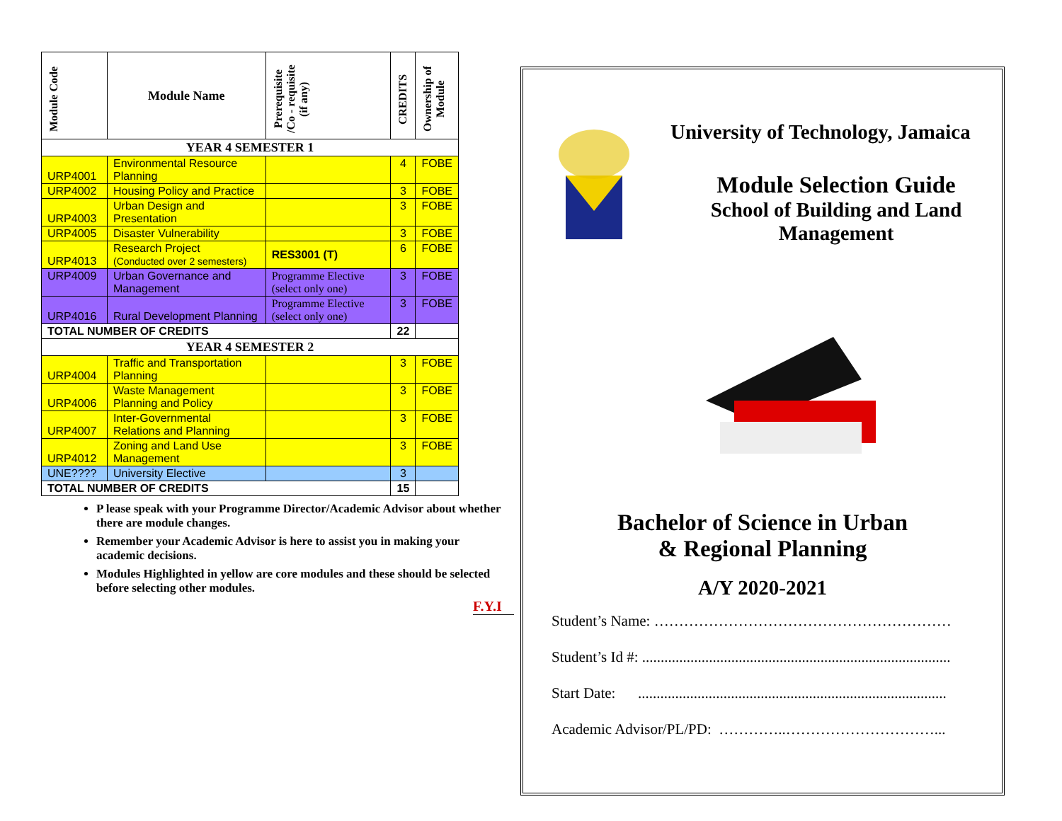| Module Code | Module Name | Prerequisite /Co - requisite (if any) | CREDITS | Ownership of Module |
| --- | --- | --- | --- | --- |
| YEAR 4 SEMESTER 1 | | | | |
| URP4001 | Environmental Resource Planning | | 4 | FOBE |
| URP4002 | Housing Policy and Practice | | 3 | FOBE |
| URP4003 | Urban Design and Presentation | | 3 | FOBE |
| URP4005 | Disaster Vulnerability | | 3 | FOBE |
| URP4013 | Research Project (Conducted over 2 semesters) | RES3001 (T) | 6 | FOBE |
| URP4009 | Urban Governance and Management | Programme Elective (select only one) | 3 | FOBE |
| URP4016 | Rural Development Planning | Programme Elective (select only one) | 3 | FOBE |
| TOTAL NUMBER OF CREDITS | | | 22 | |
| YEAR 4 SEMESTER 2 | | | | |
| URP4004 | Traffic and Transportation Planning | | 3 | FOBE |
| URP4006 | Waste Management Planning and Policy | | 3 | FOBE |
| URP4007 | Inter-Governmental Relations and Planning | | 3 | FOBE |
| URP4012 | Zoning and Land Use Management | | 3 | FOBE |
| UNE???? | University Elective | | 3 | |
| TOTAL NUMBER OF CREDITS | | | 15 | |
P lease speak with your Programme Director/Academic Advisor about whether there are module changes.
Remember your Academic Advisor is here to assist you in making your academic decisions.
Modules Highlighted in yellow are core modules and these should be selected before selecting other modules.
F.Y.I
University of Technology, Jamaica
Module Selection Guide
School of Building and Land Management
Bachelor of Science in Urban
& Regional Planning
A/Y 2020-2021
Student’s Name: ……………………………………………………
Student’s Id #: ...................................................................................
Start Date: ...................................................................................
Academic Advisor/PL/PD: …………..…………………………...